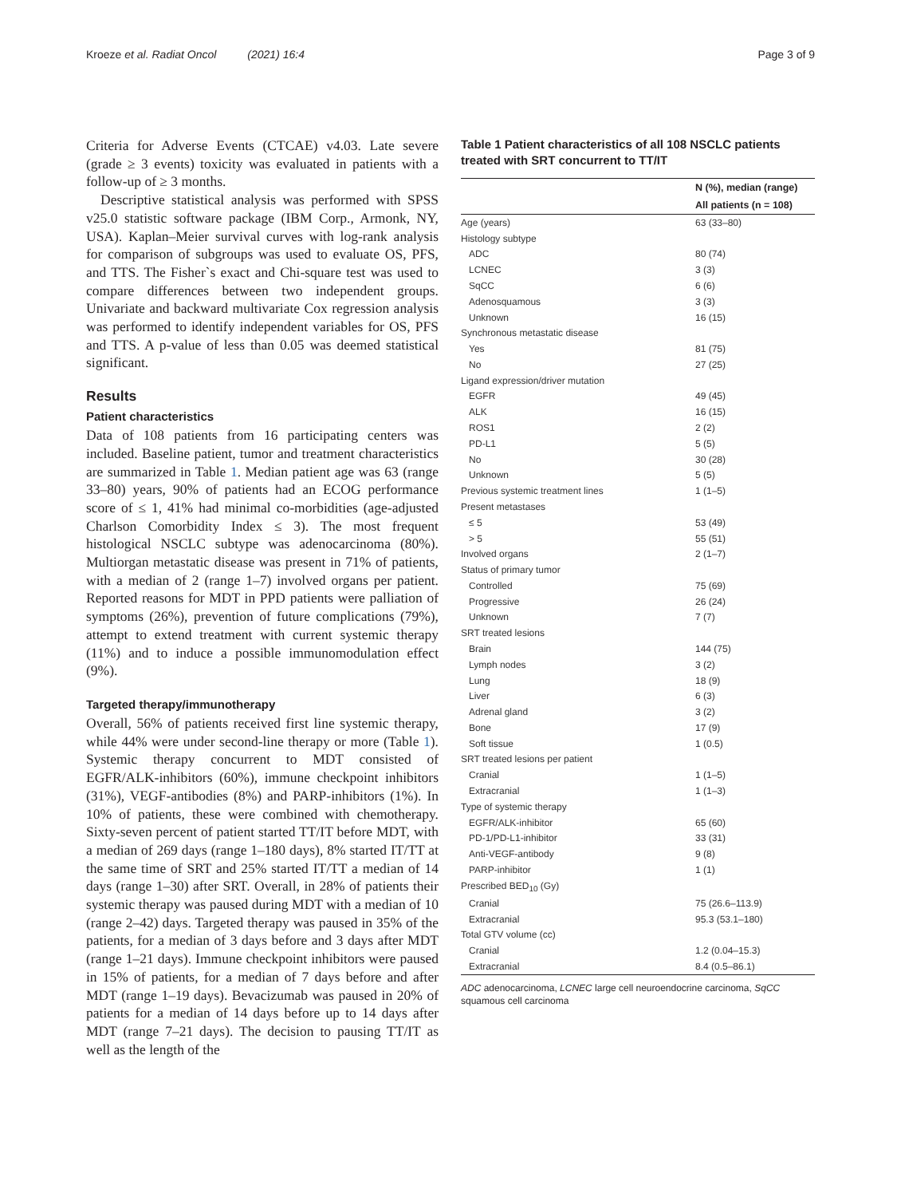Kroeze et al. Radiat Oncol (2021) 16:4 Page 3 of 9
Criteria for Adverse Events (CTCAE) v4.03. Late severe (grade ≥ 3 events) toxicity was evaluated in patients with a follow-up of ≥ 3 months.
Descriptive statistical analysis was performed with SPSS v25.0 statistic software package (IBM Corp., Armonk, NY, USA). Kaplan–Meier survival curves with log-rank analysis for comparison of subgroups was used to evaluate OS, PFS, and TTS. The Fisher`s exact and Chi-square test was used to compare differences between two independent groups. Univariate and backward multivariate Cox regression analysis was performed to identify independent variables for OS, PFS and TTS. A p-value of less than 0.05 was deemed statistical significant.
Results
Patient characteristics
Data of 108 patients from 16 participating centers was included. Baseline patient, tumor and treatment characteristics are summarized in Table 1. Median patient age was 63 (range 33–80) years, 90% of patients had an ECOG performance score of ≤ 1, 41% had minimal co-morbidities (age-adjusted Charlson Comorbidity Index ≤ 3). The most frequent histological NSCLC subtype was adenocarcinoma (80%). Multiorgan metastatic disease was present in 71% of patients, with a median of 2 (range 1–7) involved organs per patient. Reported reasons for MDT in PPD patients were palliation of symptoms (26%), prevention of future complications (79%), attempt to extend treatment with current systemic therapy (11%) and to induce a possible immunomodulation effect (9%).
Targeted therapy/immunotherapy
Overall, 56% of patients received first line systemic therapy, while 44% were under second-line therapy or more (Table 1). Systemic therapy concurrent to MDT consisted of EGFR/ALK-inhibitors (60%), immune checkpoint inhibitors (31%), VEGF-antibodies (8%) and PARP-inhibitors (1%). In 10% of patients, these were combined with chemotherapy. Sixty-seven percent of patient started TT/IT before MDT, with a median of 269 days (range 1–180 days), 8% started IT/TT at the same time of SRT and 25% started IT/TT a median of 14 days (range 1–30) after SRT. Overall, in 28% of patients their systemic therapy was paused during MDT with a median of 10 (range 2–42) days. Targeted therapy was paused in 35% of the patients, for a median of 3 days before and 3 days after MDT (range 1–21 days). Immune checkpoint inhibitors were paused in 15% of patients, for a median of 7 days before and after MDT (range 1–19 days). Bevacizumab was paused in 20% of patients for a median of 14 days before up to 14 days after MDT (range 7–21 days). The decision to pausing TT/IT as well as the length of the
Table 1 Patient characteristics of all 108 NSCLC patients treated with SRT concurrent to TT/IT
| | N (%), median (range) |
| --- | --- |
| | All patients (n = 108) |
| Age (years) | 63 (33–80) |
| Histology subtype | |
| ADC | 80 (74) |
| LCNEC | 3 (3) |
| SqCC | 6 (6) |
| Adenosquamous | 3 (3) |
| Unknown | 16 (15) |
| Synchronous metastatic disease | |
| Yes | 81 (75) |
| No | 27 (25) |
| Ligand expression/driver mutation | |
| EGFR | 49 (45) |
| ALK | 16 (15) |
| ROS1 | 2 (2) |
| PD-L1 | 5 (5) |
| No | 30 (28) |
| Unknown | 5 (5) |
| Previous systemic treatment lines | 1 (1–5) |
| Present metastases | |
| ≤ 5 | 53 (49) |
| > 5 | 55 (51) |
| Involved organs | 2 (1–7) |
| Status of primary tumor | |
| Controlled | 75 (69) |
| Progressive | 26 (24) |
| Unknown | 7 (7) |
| SRT treated lesions | |
| Brain | 144 (75) |
| Lymph nodes | 3 (2) |
| Lung | 18 (9) |
| Liver | 6 (3) |
| Adrenal gland | 3 (2) |
| Bone | 17 (9) |
| Soft tissue | 1 (0.5) |
| SRT treated lesions per patient | |
| Cranial | 1 (1–5) |
| Extracranial | 1 (1–3) |
| Type of systemic therapy | |
| EGFR/ALK-inhibitor | 65 (60) |
| PD-1/PD-L1-inhibitor | 33 (31) |
| Anti-VEGF-antibody | 9 (8) |
| PARP-inhibitor | 1 (1) |
| Prescribed BED<sub>10</sub> (Gy) | |
| Cranial | 75 (26.6–113.9) |
| Extracranial | 95.3 (53.1–180) |
| Total GTV volume (cc) | |
| Cranial | 1.2 (0.04–15.3) |
| Extracranial | 8.4 (0.5–86.1) |
ADC adenocarcinoma, LCNEC large cell neuroendocrine carcinoma, SqCC squamous cell carcinoma